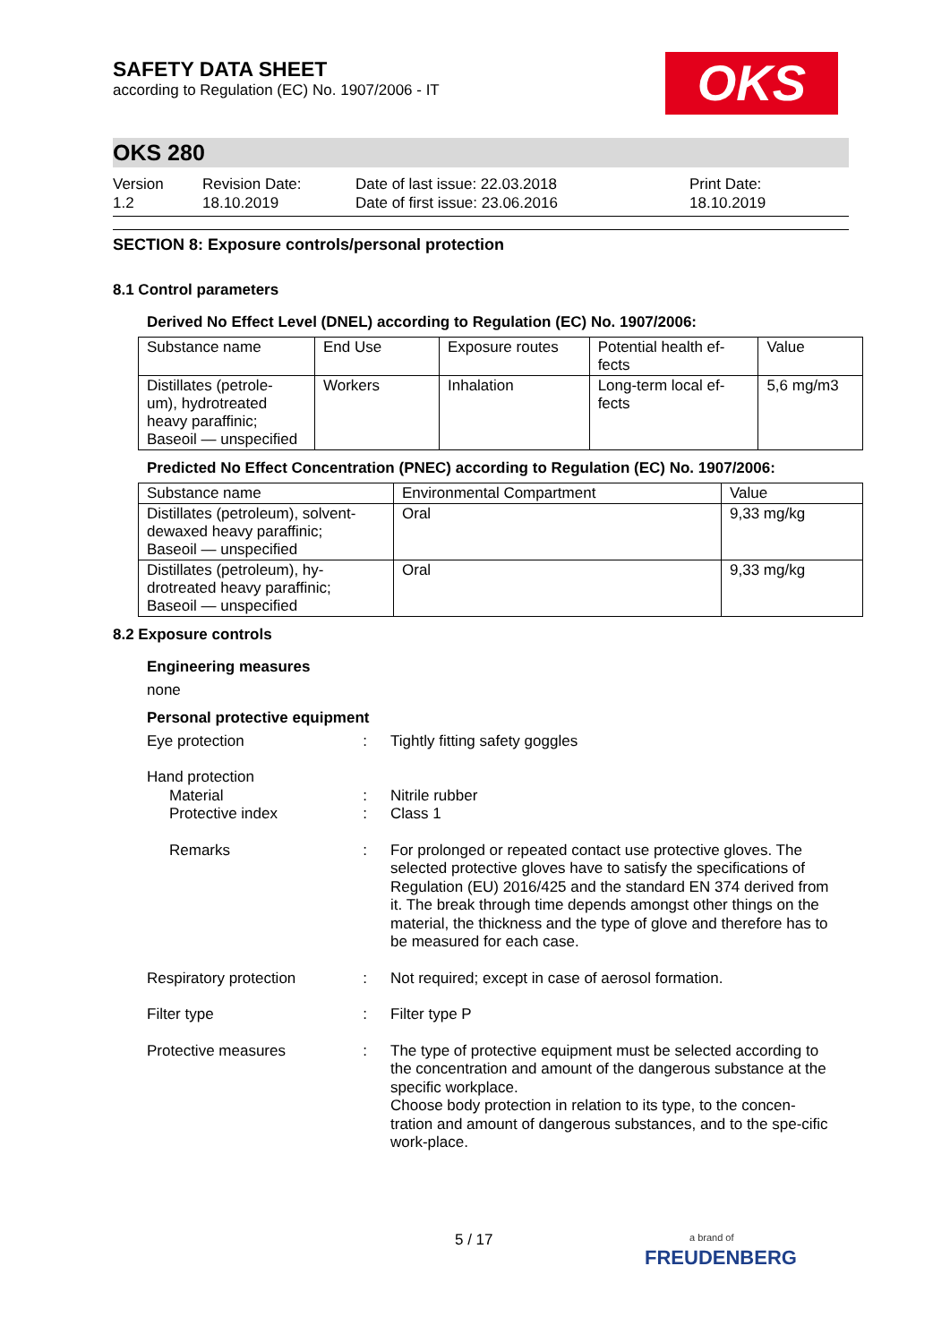SAFETY DATA SHEET
according to Regulation (EC) No. 1907/2006 - IT
OKS
OKS 280
Version
1.2
Revision Date:
18.10.2019
Date of last issue: 22.03.2018
Date of first issue: 23.06.2016
Print Date:
18.10.2019
SECTION 8: Exposure controls/personal protection
8.1 Control parameters
Derived No Effect Level (DNEL) according to Regulation (EC) No. 1907/2006:
| Substance name | End Use | Exposure routes | Potential health ef- fects | Value |
| --- | --- | --- | --- | --- |
| Distillates (petrole- um), hydrotreated heavy paraffinic; Baseoil — unspecified | Workers | Inhalation | Long-term local ef- fects | 5,6 mg/m3 |
Predicted No Effect Concentration (PNEC) according to Regulation (EC) No. 1907/2006:
| Substance name | Environmental Compartment | Value |
| --- | --- | --- |
| Distillates (petroleum), solvent- dewaxed heavy paraffinic; Baseoil — unspecified | Oral | 9,33 mg/kg |
| Distillates (petroleum), hy- drotreated heavy paraffinic; Baseoil — unspecified | Oral | 9,33 mg/kg |
8.2 Exposure controls
Engineering measures
none
Personal protective equipment
Eye protection : Tightly fitting safety goggles
Hand protection
Material
Protective index
:
:
Nitrile rubber
Class 1
Remarks : For prolonged or repeated contact use protective gloves. The selected protective gloves have to satisfy the specifications of Regulation (EU) 2016/425 and the standard EN 374 derived from it. The break through time depends amongst other things on the material, the thickness and the type of glove and therefore has to be measured for each case.
Respiratory protection
: Not required; except in case of aerosol formation.
Filter type : Filter type P
Protective measures : The type of protective equipment must be selected according to the concentration and amount of the dangerous substance at the specific workplace.
Choose body protection in relation to its type, to the concen-tration and amount of dangerous substances, and to the spe-cific work-place.
5 / 17
a brand of
FREUDENBERG